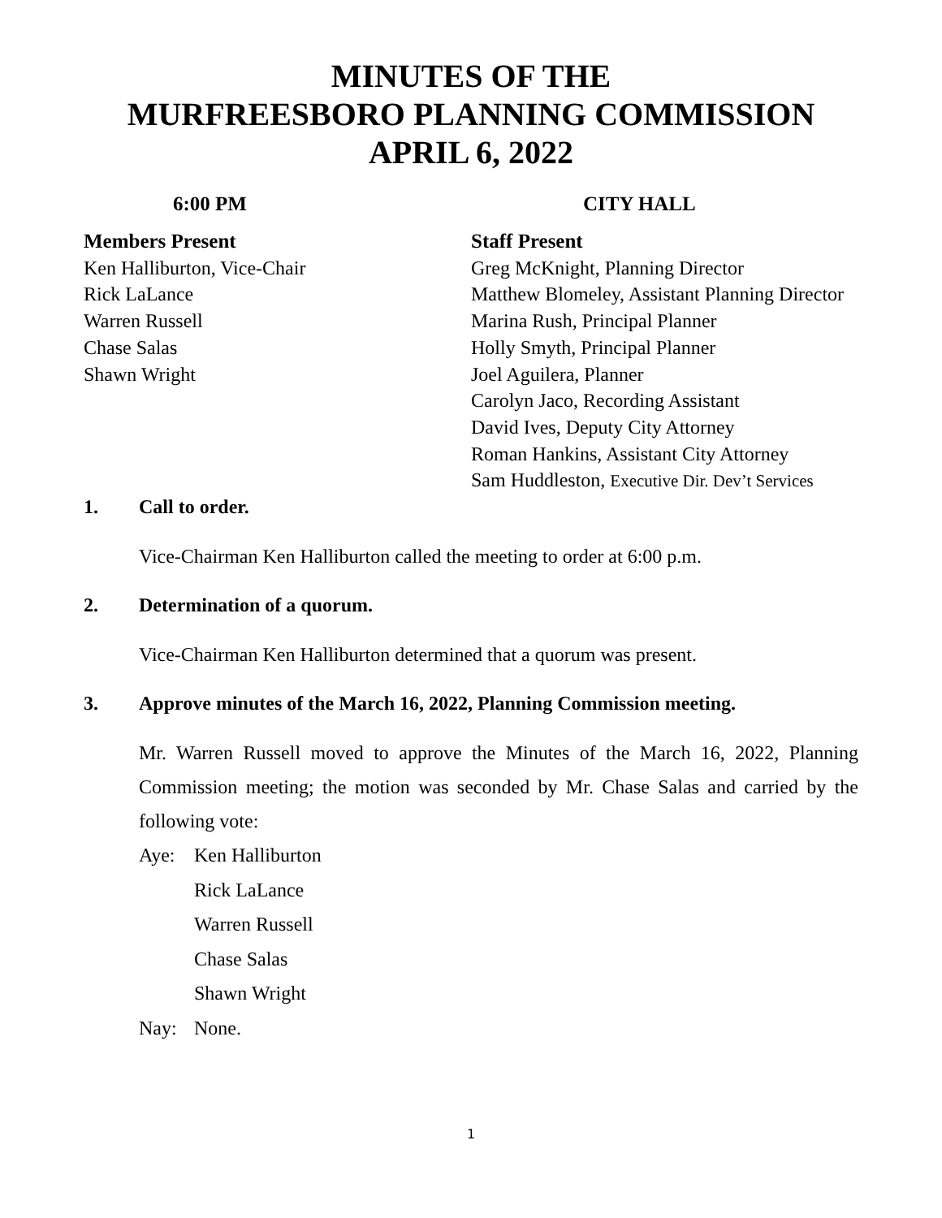MINUTES OF THE
MURFREESBORO PLANNING COMMISSION
APRIL 6, 2022
6:00 PM CITY HALL
Members Present
Ken Halliburton, Vice-Chair
Rick LaLance
Warren Russell
Chase Salas
Shawn Wright
Staff Present
Greg McKnight, Planning Director
Matthew Blomeley, Assistant Planning Director
Marina Rush, Principal Planner
Holly Smyth, Principal Planner
Joel Aguilera, Planner
Carolyn Jaco, Recording Assistant
David Ives, Deputy City Attorney
Roman Hankins, Assistant City Attorney
Sam Huddleston, Executive Dir. Dev’t Services
1. Call to order.
Vice-Chairman Ken Halliburton called the meeting to order at 6:00 p.m.
2. Determination of a quorum.
Vice-Chairman Ken Halliburton determined that a quorum was present.
3. Approve minutes of the March 16, 2022, Planning Commission meeting.
Mr. Warren Russell moved to approve the Minutes of the March 16, 2022, Planning Commission meeting; the motion was seconded by Mr. Chase Salas and carried by the following vote:
Aye: Ken Halliburton
Rick LaLance
Warren Russell
Chase Salas
Shawn Wright
Nay: None.
1